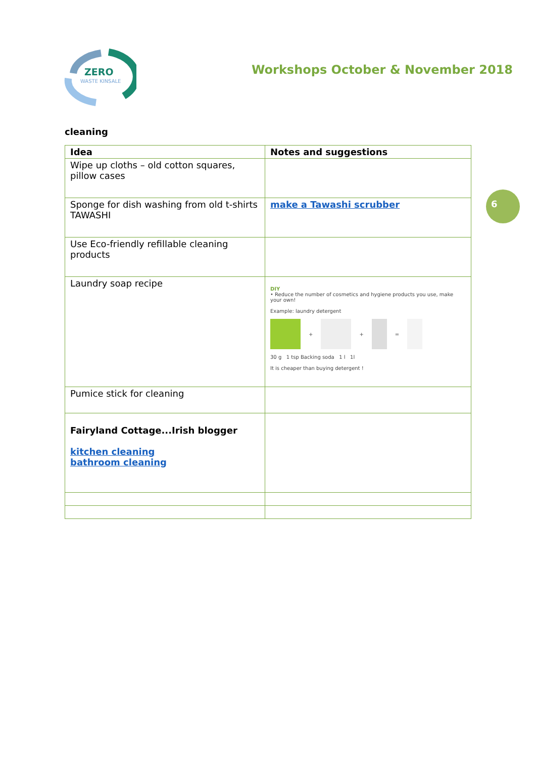ZERO
WASTE KINSALE
Workshops October & November 2018
cleaning
| Idea | Notes and suggestions |
| --- | --- |
| Wipe up cloths – old cotton squares, pillow cases | |
| Sponge for dish washing from old t-shirts TAWASHI | make a Tawashi scrubber |
| Use Eco-friendly refillable cleaning products | |
| Laundry soap recipe | DIY • Reduce the number of cosmetics and hygiene products you use, make your own! Example: laundry detergent + + = 30 g 1 tsp Backing soda 1 l 1l It is cheaper than buying detergent ! |
| Pumice stick for cleaning | |
| Fairyland Cottage...Irish blogger kitchen cleaning bathroom cleaning | |
6